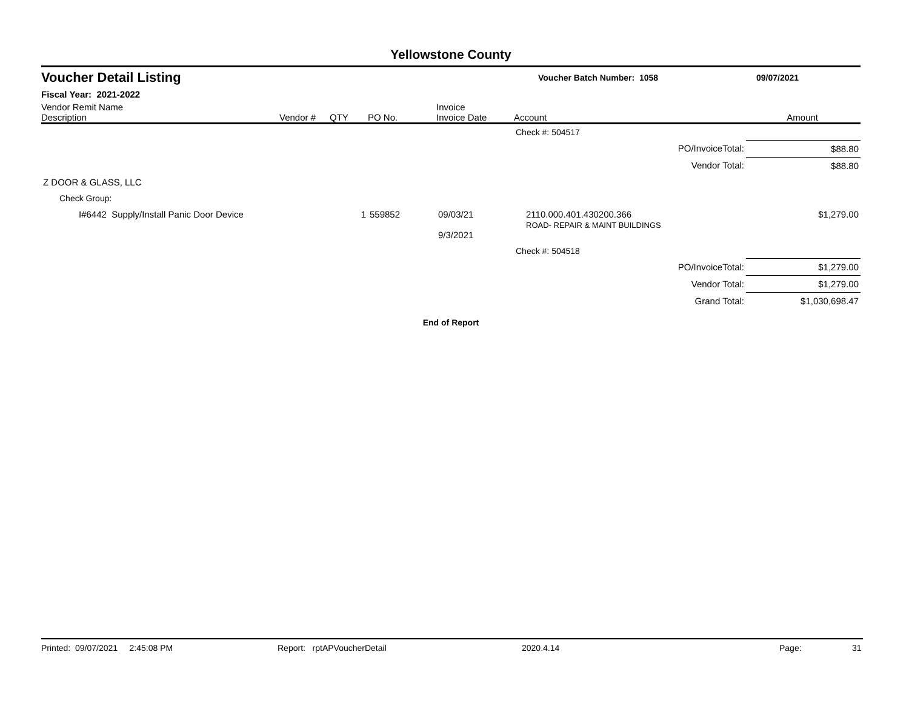Yellowstone County
Voucher Detail Listing Voucher Batch Number: 1058 09/07/2021
Fiscal Year: 2021-2022
| Vendor Remit Name Description | Vendor # | QTY | PO No. | Invoice Invoice Date | Account | Amount |
| --- | --- | --- | --- | --- | --- | --- |
| | | | | | Check #: 504517 | |
| PO/InvoiceTotal: | | | | | | $88.80 |
| Vendor Total: | | | | | | $88.80 |
| Z DOOR & GLASS, LLC | | | | | | |
| Check Group: | | | | | | |
| I#6442 Supply/Install Panic Door Device | | 1 | 559852 | 09/03/21 9/3/2021 | 2110.000.401.430200.366 ROAD- REPAIR & MAINT BUILDINGS | $1,279.00 |
| | | | | | Check #: 504518 | |
| PO/InvoiceTotal: | | | | | | $1,279.00 |
| Vendor Total: | | | | | | $1,279.00 |
| Grand Total: | | | | | | $1,030,698.47 |
End of Report
Printed: 09/07/2021 2:45:08 PM Report: rptAPVoucherDetail 2020.4.14 Page: 31